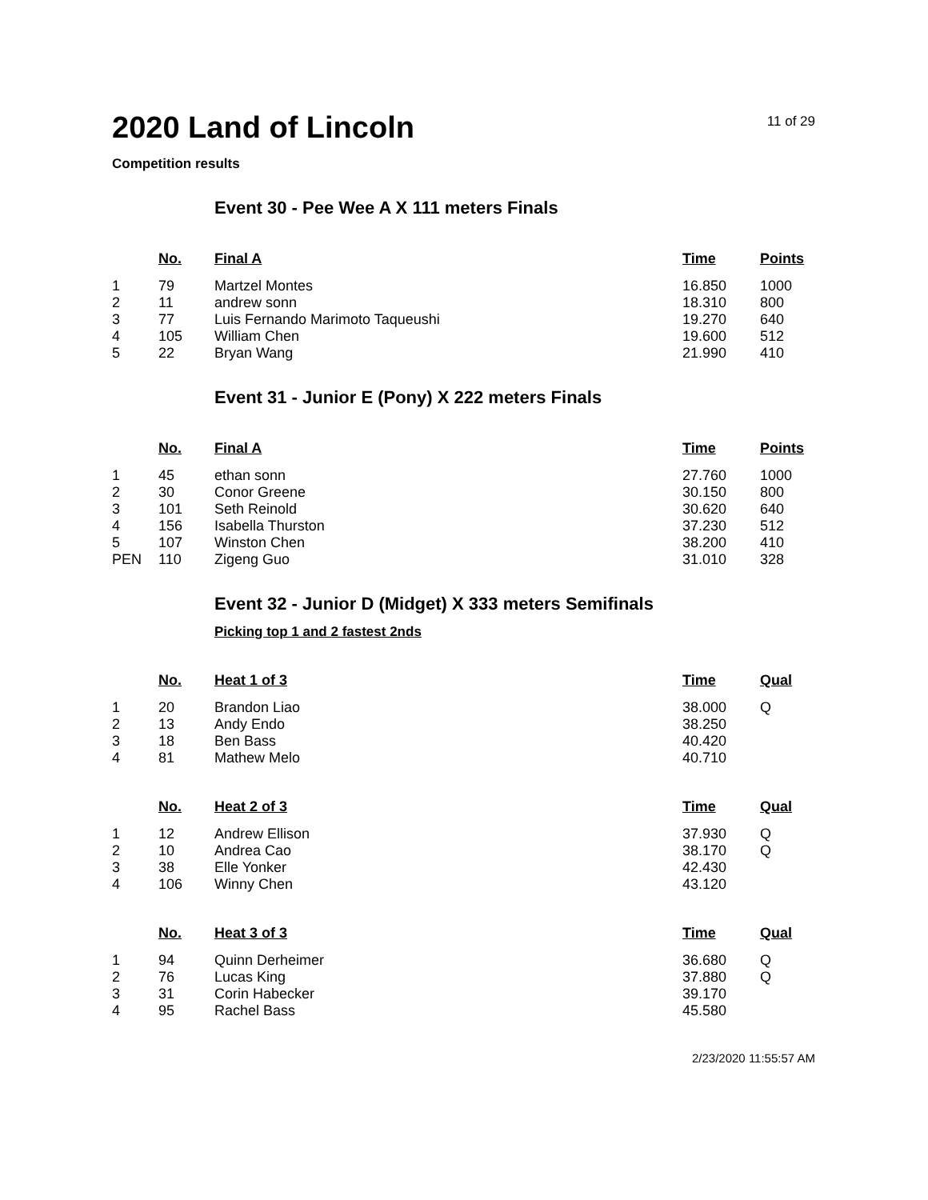2020 Land of Lincoln
11 of 29
Competition results
Event 30 - Pee Wee A X 111 meters Finals
| | No. | Final A | Time | Points |
| --- | --- | --- | --- | --- |
| 1 | 79 | Martzel Montes | 16.850 | 1000 |
| 2 | 11 | andrew sonn | 18.310 | 800 |
| 3 | 77 | Luis Fernando Marimoto Taqueushi | 19.270 | 640 |
| 4 | 105 | William Chen | 19.600 | 512 |
| 5 | 22 | Bryan Wang | 21.990 | 410 |
Event 31 - Junior E (Pony) X 222 meters Finals
| | No. | Final A | Time | Points |
| --- | --- | --- | --- | --- |
| 1 | 45 | ethan sonn | 27.760 | 1000 |
| 2 | 30 | Conor Greene | 30.150 | 800 |
| 3 | 101 | Seth Reinold | 30.620 | 640 |
| 4 | 156 | Isabella Thurston | 37.230 | 512 |
| 5 | 107 | Winston Chen | 38.200 | 410 |
| PEN | 110 | Zigeng Guo | 31.010 | 328 |
Event 32 - Junior D (Midget) X 333 meters Semifinals
Picking top 1 and 2 fastest 2nds
| | No. | Heat 1 of 3 | Time | Qual |
| --- | --- | --- | --- | --- |
| 1 | 20 | Brandon Liao | 38.000 | Q |
| 2 | 13 | Andy Endo | 38.250 | |
| 3 | 18 | Ben Bass | 40.420 | |
| 4 | 81 | Mathew Melo | 40.710 | |
| | No. | Heat 2 of 3 | Time | Qual |
| --- | --- | --- | --- | --- |
| 1 | 12 | Andrew Ellison | 37.930 | Q |
| 2 | 10 | Andrea Cao | 38.170 | Q |
| 3 | 38 | Elle Yonker | 42.430 | |
| 4 | 106 | Winny Chen | 43.120 | |
| | No. | Heat 3 of 3 | Time | Qual |
| --- | --- | --- | --- | --- |
| 1 | 94 | Quinn Derheimer | 36.680 | Q |
| 2 | 76 | Lucas King | 37.880 | Q |
| 3 | 31 | Corin Habecker | 39.170 | |
| 4 | 95 | Rachel Bass | 45.580 | |
2/23/2020 11:55:57 AM